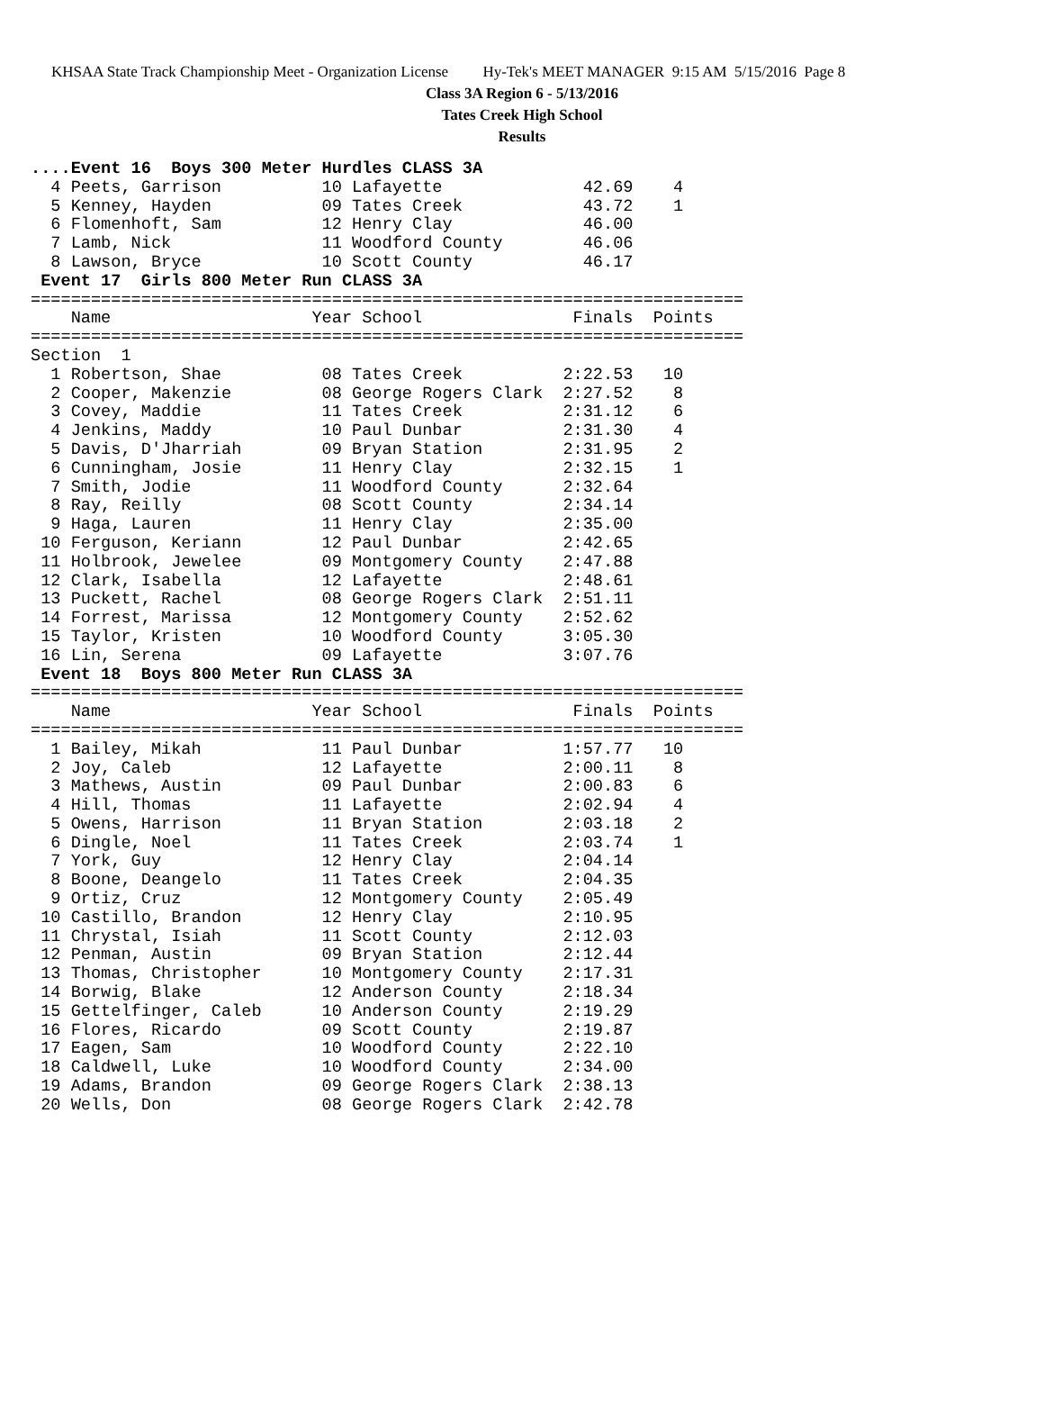KHSAA State Track Championship Meet - Organization License Hy-Tek's MEET MANAGER 9:15 AM 5/15/2016 Page 8
Class 3A Region 6 - 5/13/2016
Tates Creek High School
Results
....Event 16  Boys 300 Meter Hurdles CLASS 3A
  4 Peets, Garrison          10 Lafayette              42.69    4
  5 Kenney, Hayden           09 Tates Creek            43.72    1
  6 Flomenhoft, Sam          12 Henry Clay             46.00
  7 Lamb, Nick               11 Woodford County        46.06
  8 Lawson, Bryce            10 Scott County           46.17
 Event 17  Girls 800 Meter Run CLASS 3A
=======================================================================
    Name                    Year School               Finals  Points
=======================================================================
Section  1
  1 Robertson, Shae          08 Tates Creek          2:22.53   10
  2 Cooper, Makenzie         08 George Rogers Clark  2:27.52    8
  3 Covey, Maddie            11 Tates Creek          2:31.12    6
  4 Jenkins, Maddy           10 Paul Dunbar          2:31.30    4
  5 Davis, D'Jharriah        09 Bryan Station        2:31.95    2
  6 Cunningham, Josie        11 Henry Clay           2:32.15    1
  7 Smith, Jodie             11 Woodford County      2:32.64
  8 Ray, Reilly              08 Scott County         2:34.14
  9 Haga, Lauren             11 Henry Clay           2:35.00
 10 Ferguson, Keriann        12 Paul Dunbar          2:42.65
 11 Holbrook, Jewelee        09 Montgomery County    2:47.88
 12 Clark, Isabella          12 Lafayette            2:48.61
 13 Puckett, Rachel          08 George Rogers Clark  2:51.11
 14 Forrest, Marissa         12 Montgomery County    2:52.62
 15 Taylor, Kristen          10 Woodford County      3:05.30
 16 Lin, Serena              09 Lafayette            3:07.76
 Event 18  Boys 800 Meter Run CLASS 3A
=======================================================================
    Name                    Year School               Finals  Points
=======================================================================
  1 Bailey, Mikah            11 Paul Dunbar          1:57.77   10
  2 Joy, Caleb               12 Lafayette            2:00.11    8
  3 Mathews, Austin          09 Paul Dunbar          2:00.83    6
  4 Hill, Thomas             11 Lafayette            2:02.94    4
  5 Owens, Harrison          11 Bryan Station        2:03.18    2
  6 Dingle, Noel             11 Tates Creek          2:03.74    1
  7 York, Guy                12 Henry Clay           2:04.14
  8 Boone, Deangelo          11 Tates Creek          2:04.35
  9 Ortiz, Cruz              12 Montgomery County    2:05.49
 10 Castillo, Brandon        12 Henry Clay           2:10.95
 11 Chrystal, Isiah          11 Scott County         2:12.03
 12 Penman, Austin           09 Bryan Station        2:12.44
 13 Thomas, Christopher      10 Montgomery County    2:17.31
 14 Borwig, Blake            12 Anderson County      2:18.34
 15 Gettelfinger, Caleb      10 Anderson County      2:19.29
 16 Flores, Ricardo          09 Scott County         2:19.87
 17 Eagen, Sam               10 Woodford County      2:22.10
 18 Caldwell, Luke           10 Woodford County      2:34.00
 19 Adams, Brandon           09 George Rogers Clark  2:38.13
 20 Wells, Don               08 George Rogers Clark  2:42.78